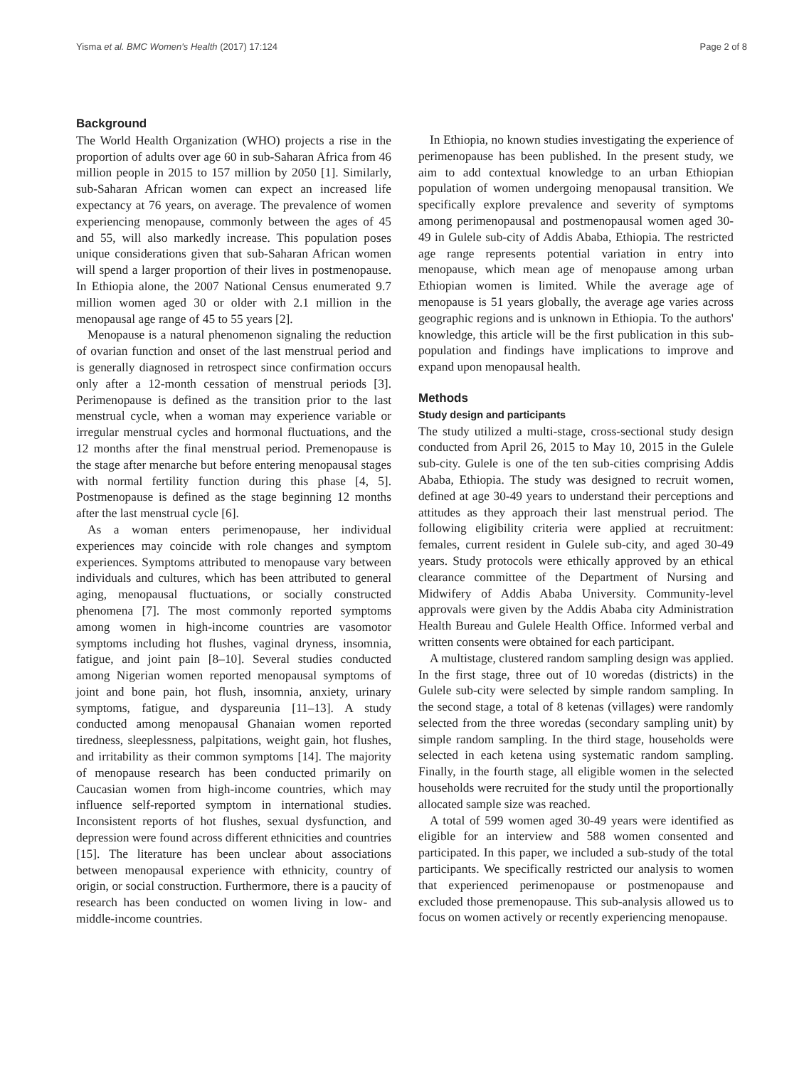Yisma et al. BMC Women's Health (2017) 17:124 Page 2 of 8
Background
The World Health Organization (WHO) projects a rise in the proportion of adults over age 60 in sub-Saharan Africa from 46 million people in 2015 to 157 million by 2050 [1]. Similarly, sub-Saharan African women can expect an increased life expectancy at 76 years, on average. The prevalence of women experiencing menopause, commonly between the ages of 45 and 55, will also markedly increase. This population poses unique considerations given that sub-Saharan African women will spend a larger proportion of their lives in postmenopause. In Ethiopia alone, the 2007 National Census enumerated 9.7 million women aged 30 or older with 2.1 million in the menopausal age range of 45 to 55 years [2].
Menopause is a natural phenomenon signaling the reduction of ovarian function and onset of the last menstrual period and is generally diagnosed in retrospect since confirmation occurs only after a 12-month cessation of menstrual periods [3]. Perimenopause is defined as the transition prior to the last menstrual cycle, when a woman may experience variable or irregular menstrual cycles and hormonal fluctuations, and the 12 months after the final menstrual period. Premenopause is the stage after menarche but before entering menopausal stages with normal fertility function during this phase [4, 5]. Postmenopause is defined as the stage beginning 12 months after the last menstrual cycle [6].
As a woman enters perimenopause, her individual experiences may coincide with role changes and symptom experiences. Symptoms attributed to menopause vary between individuals and cultures, which has been attributed to general aging, menopausal fluctuations, or socially constructed phenomena [7]. The most commonly reported symptoms among women in high-income countries are vasomotor symptoms including hot flushes, vaginal dryness, insomnia, fatigue, and joint pain [8–10]. Several studies conducted among Nigerian women reported menopausal symptoms of joint and bone pain, hot flush, insomnia, anxiety, urinary symptoms, fatigue, and dyspareunia [11–13]. A study conducted among menopausal Ghanaian women reported tiredness, sleeplessness, palpitations, weight gain, hot flushes, and irritability as their common symptoms [14]. The majority of menopause research has been conducted primarily on Caucasian women from high-income countries, which may influence self-reported symptom in international studies. Inconsistent reports of hot flushes, sexual dysfunction, and depression were found across different ethnicities and countries [15]. The literature has been unclear about associations between menopausal experience with ethnicity, country of origin, or social construction. Furthermore, there is a paucity of research has been conducted on women living in low- and middle-income countries.
In Ethiopia, no known studies investigating the experience of perimenopause has been published. In the present study, we aim to add contextual knowledge to an urban Ethiopian population of women undergoing menopausal transition. We specifically explore prevalence and severity of symptoms among perimenopausal and postmenopausal women aged 30-49 in Gulele sub-city of Addis Ababa, Ethiopia. The restricted age range represents potential variation in entry into menopause, which mean age of menopause among urban Ethiopian women is limited. While the average age of menopause is 51 years globally, the average age varies across geographic regions and is unknown in Ethiopia. To the authors' knowledge, this article will be the first publication in this sub-population and findings have implications to improve and expand upon menopausal health.
Methods
Study design and participants
The study utilized a multi-stage, cross-sectional study design conducted from April 26, 2015 to May 10, 2015 in the Gulele sub-city. Gulele is one of the ten sub-cities comprising Addis Ababa, Ethiopia. The study was designed to recruit women, defined at age 30-49 years to understand their perceptions and attitudes as they approach their last menstrual period. The following eligibility criteria were applied at recruitment: females, current resident in Gulele sub-city, and aged 30-49 years. Study protocols were ethically approved by an ethical clearance committee of the Department of Nursing and Midwifery of Addis Ababa University. Community-level approvals were given by the Addis Ababa city Administration Health Bureau and Gulele Health Office. Informed verbal and written consents were obtained for each participant.
A multistage, clustered random sampling design was applied. In the first stage, three out of 10 woredas (districts) in the Gulele sub-city were selected by simple random sampling. In the second stage, a total of 8 ketenas (villages) were randomly selected from the three woredas (secondary sampling unit) by simple random sampling. In the third stage, households were selected in each ketena using systematic random sampling. Finally, in the fourth stage, all eligible women in the selected households were recruited for the study until the proportionally allocated sample size was reached.
A total of 599 women aged 30-49 years were identified as eligible for an interview and 588 women consented and participated. In this paper, we included a sub-study of the total participants. We specifically restricted our analysis to women that experienced perimenopause or postmenopause and excluded those premenopause. This sub-analysis allowed us to focus on women actively or recently experiencing menopause.